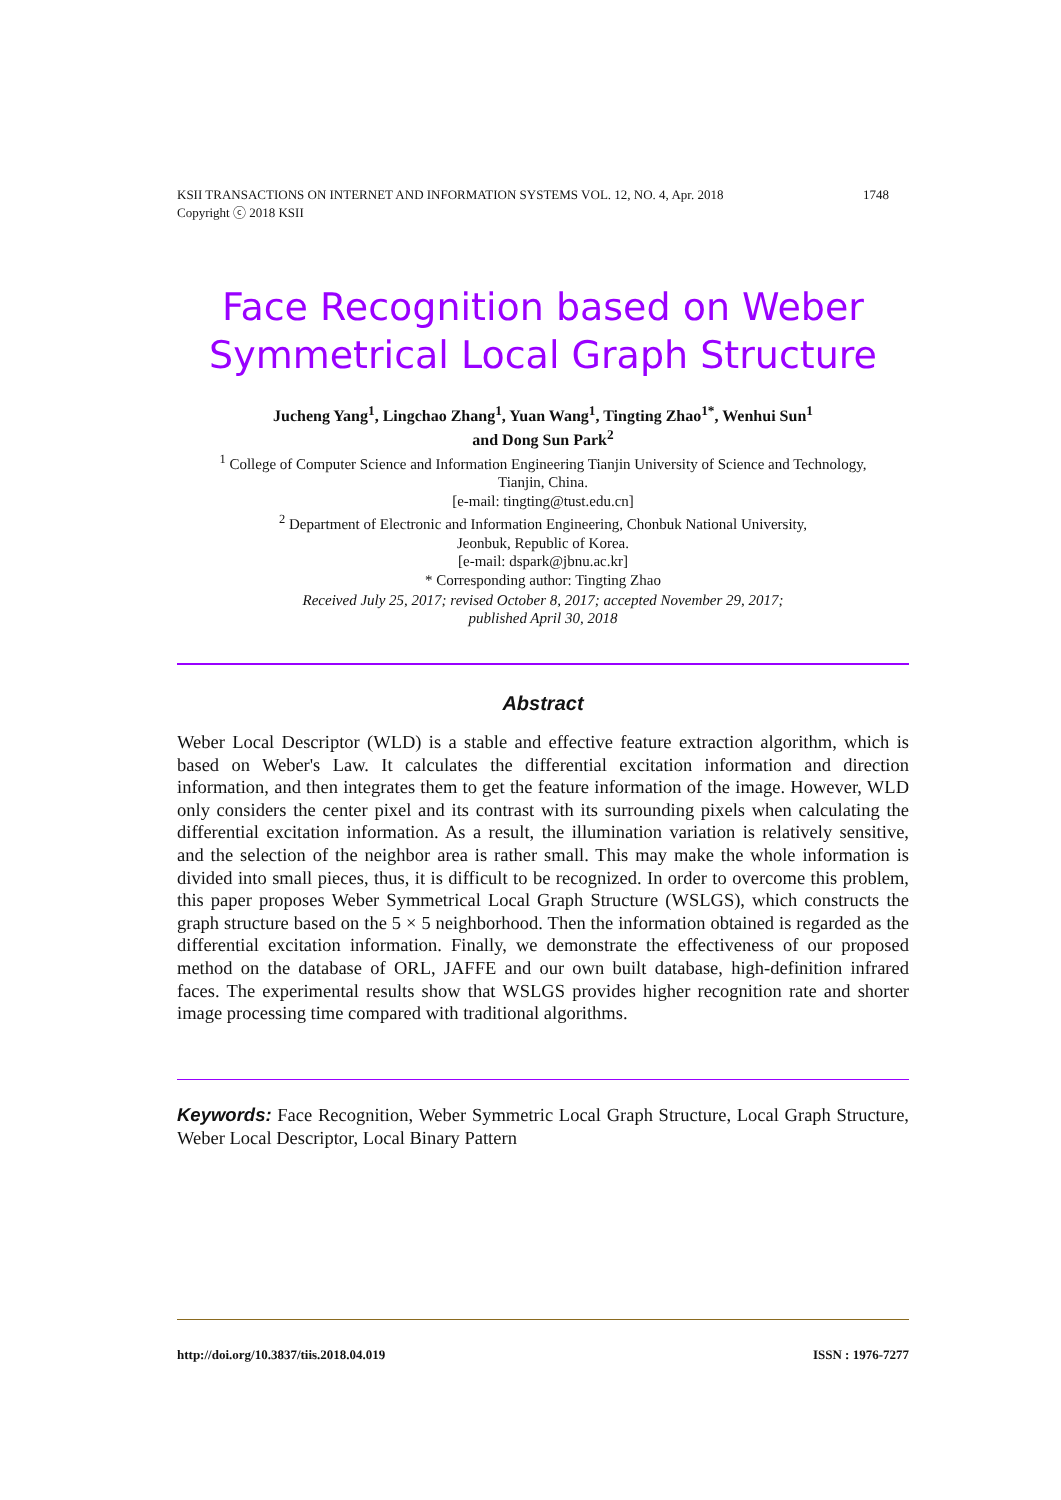1748 KSII TRANSACTIONS ON INTERNET AND INFORMATION SYSTEMS VOL. 12, NO. 4, Apr. 2018
Copyright ⓒ 2018 KSII
Face Recognition based on Weber
Symmetrical Local Graph Structure
Jucheng Yang<sup>1</sup>, Lingchao Zhang<sup>1</sup>, Yuan Wang<sup>1</sup>, Tingting Zhao<sup>1*</sup>, Wenhui Sun<sup>1</sup>
and Dong Sun Park<sup>2</sup>
<sup>1</sup> College of Computer Science and Information Engineering Tianjin University of Science and Technology,
Tianjin, China.
[e-mail: tingting@tust.edu.cn]
<sup>2</sup> Department of Electronic and Information Engineering, Chonbuk National University,
Jeonbuk, Republic of Korea.
[e-mail: dspark@jbnu.ac.kr]
* Corresponding author: Tingting Zhao
Received July 25, 2017; revised October 8, 2017; accepted November 29, 2017;
published April 30, 2018
Abstract
Weber Local Descriptor (WLD) is a stable and effective feature extraction algorithm, which is based on Weber's Law. It calculates the differential excitation information and direction information, and then integrates them to get the feature information of the image. However, WLD only considers the center pixel and its contrast with its surrounding pixels when calculating the differential excitation information. As a result, the illumination variation is relatively sensitive, and the selection of the neighbor area is rather small. This may make the whole information is divided into small pieces, thus, it is difficult to be recognized. In order to overcome this problem, this paper proposes Weber Symmetrical Local Graph Structure (WSLGS), which constructs the graph structure based on the 5 × 5 neighborhood. Then the information obtained is regarded as the differential excitation information. Finally, we demonstrate the effectiveness of our proposed method on the database of ORL, JAFFE and our own built database, high-definition infrared faces. The experimental results show that WSLGS provides higher recognition rate and shorter image processing time compared with traditional algorithms.
Keywords: Face Recognition, Weber Symmetric Local Graph Structure, Local Graph Structure, Weber Local Descriptor, Local Binary Pattern
ISSN : 1976-7277 http://doi.org/10.3837/tiis.2018.04.019